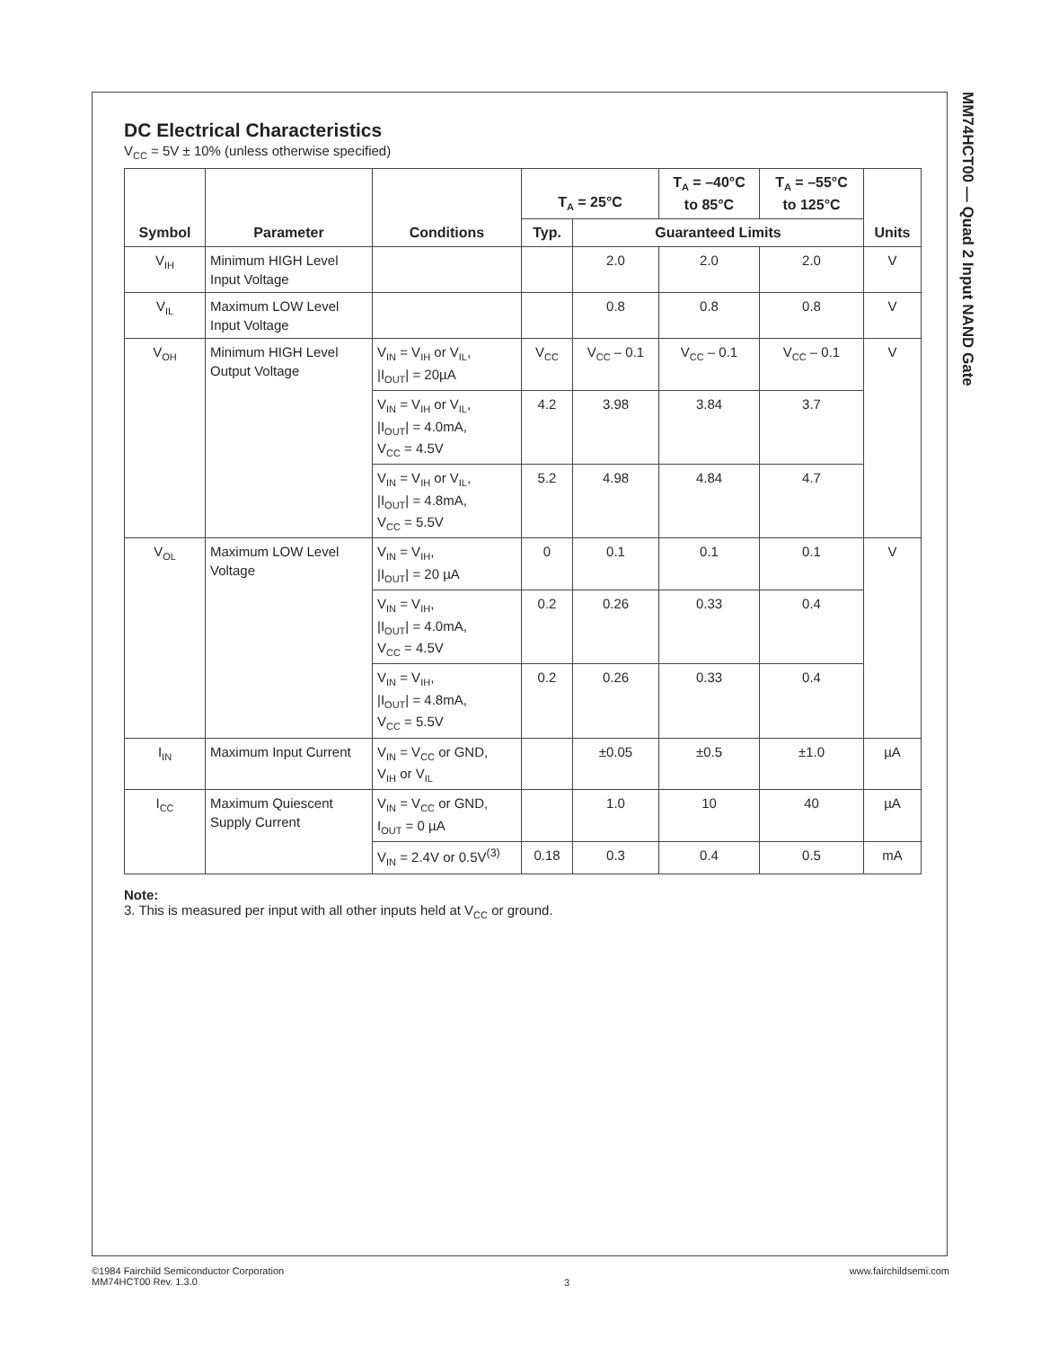DC Electrical Characteristics
V<sub>CC</sub> = 5V ± 10% (unless otherwise specified)
| Symbol | Parameter | Conditions | T<sub>A</sub> = 25°C | | T<sub>A</sub> = –40°C to 85°C | T<sub>A</sub> = –55°C to 125°C | Units |
| --- | --- | --- | --- | --- | --- | --- | --- |
| | | | Typ. | Guaranteed Limits | | | |
| V<sub>IH</sub> | Minimum HIGH Level Input Voltage | | | 2.0 | 2.0 | 2.0 | V |
| V<sub>IL</sub> | Maximum LOW Level Input Voltage | | | 0.8 | 0.8 | 0.8 | V |
| V<sub>OH</sub> | Minimum HIGH Level Output Voltage | V<sub>IN</sub> = V<sub>IH</sub> or V<sub>IL</sub>, /I<sub>OUT</sub>/ = 20µA | V<sub>CC</sub> | V<sub>CC</sub> – 0.1 | V<sub>CC</sub> – 0.1 | V<sub>CC</sub> – 0.1 | V |
| | | V<sub>IN</sub> = V<sub>IH</sub> or V<sub>IL</sub>, /I<sub>OUT</sub>/ = 4.0mA, V<sub>CC</sub> = 4.5V | 4.2 | 3.98 | 3.84 | 3.7 | |
| | | V<sub>IN</sub> = V<sub>IH</sub> or V<sub>IL</sub>, /I<sub>OUT</sub>/ = 4.8mA, V<sub>CC</sub> = 5.5V | 5.2 | 4.98 | 4.84 | 4.7 | |
| V<sub>OL</sub> | Maximum LOW Level Voltage | V<sub>IN</sub> = V<sub>IH</sub>, /I<sub>OUT</sub>/ = 20 µA | 0 | 0.1 | 0.1 | 0.1 | V |
| | | V<sub>IN</sub> = V<sub>IH</sub>, /I<sub>OUT</sub>/ = 4.0mA, V<sub>CC</sub> = 4.5V | 0.2 | 0.26 | 0.33 | 0.4 | |
| | | V<sub>IN</sub> = V<sub>IH</sub>, /I<sub>OUT</sub>/ = 4.8mA, V<sub>CC</sub> = 5.5V | 0.2 | 0.26 | 0.33 | 0.4 | |
| I<sub>IN</sub> | Maximum Input Current | V<sub>IN</sub> = V<sub>CC</sub> or GND, V<sub>IH</sub> or V<sub>IL</sub> | | ±0.05 | ±0.5 | ±1.0 | µA |
| I<sub>CC</sub> | Maximum Quiescent Supply Current | V<sub>IN</sub> = V<sub>CC</sub> or GND, I<sub>OUT</sub> = 0 µA | | 1.0 | 10 | 40 | µA |
| | | V<sub>IN</sub> = 2.4V or 0.5V<sup>(3)</sup> | 0.18 | 0.3 | 0.4 | 0.5 | mA |
Note:
3. This is measured per input with all other inputs held at V<sub>CC</sub> or ground.
MM74HCT00 — Quad 2 Input NAND Gate
©1984 Fairchild Semiconductor Corporation
MM74HCT00 Rev. 1.3.0
3
www.fairchildsemi.com